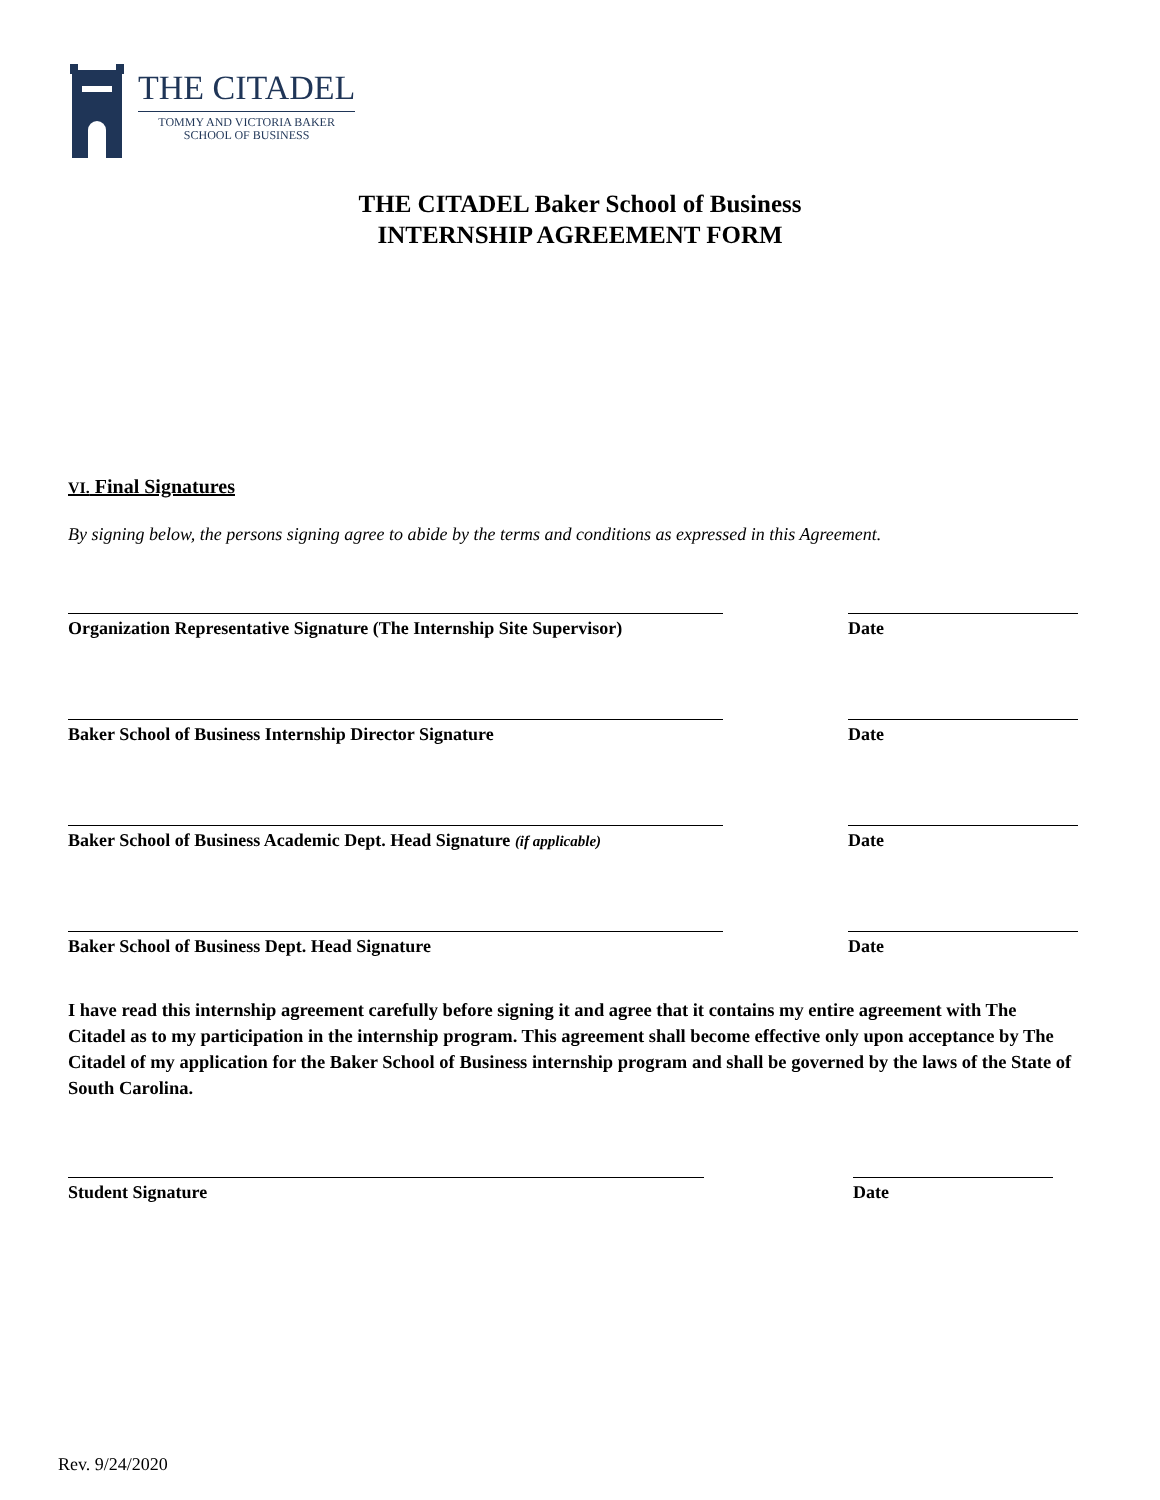THE CITADEL
TOMMY AND VICTORIA BAKER
SCHOOL OF BUSINESS
THE CITADEL Baker School of Business
INTERNSHIP AGREEMENT FORM
VI. Final Signatures
By signing below, the persons signing agree to abide by the terms and conditions as expressed in this Agreement.
Organization Representative Signature (The Internship Site Supervisor)
Date
Baker School of Business Internship Director Signature Date
Baker School of Business Academic Dept. Head Signature (if applicable)
Date
Baker School of Business Dept. Head Signature Date
I have read this internship agreement carefully before signing it and agree that it contains my entire agreement with The Citadel as to my participation in the internship program. This agreement shall become effective only upon acceptance by The Citadel of my application for the Baker School of Business internship program and shall be governed by the laws of the State of South Carolina.
Student Signature Date
Rev. 9/24/2020